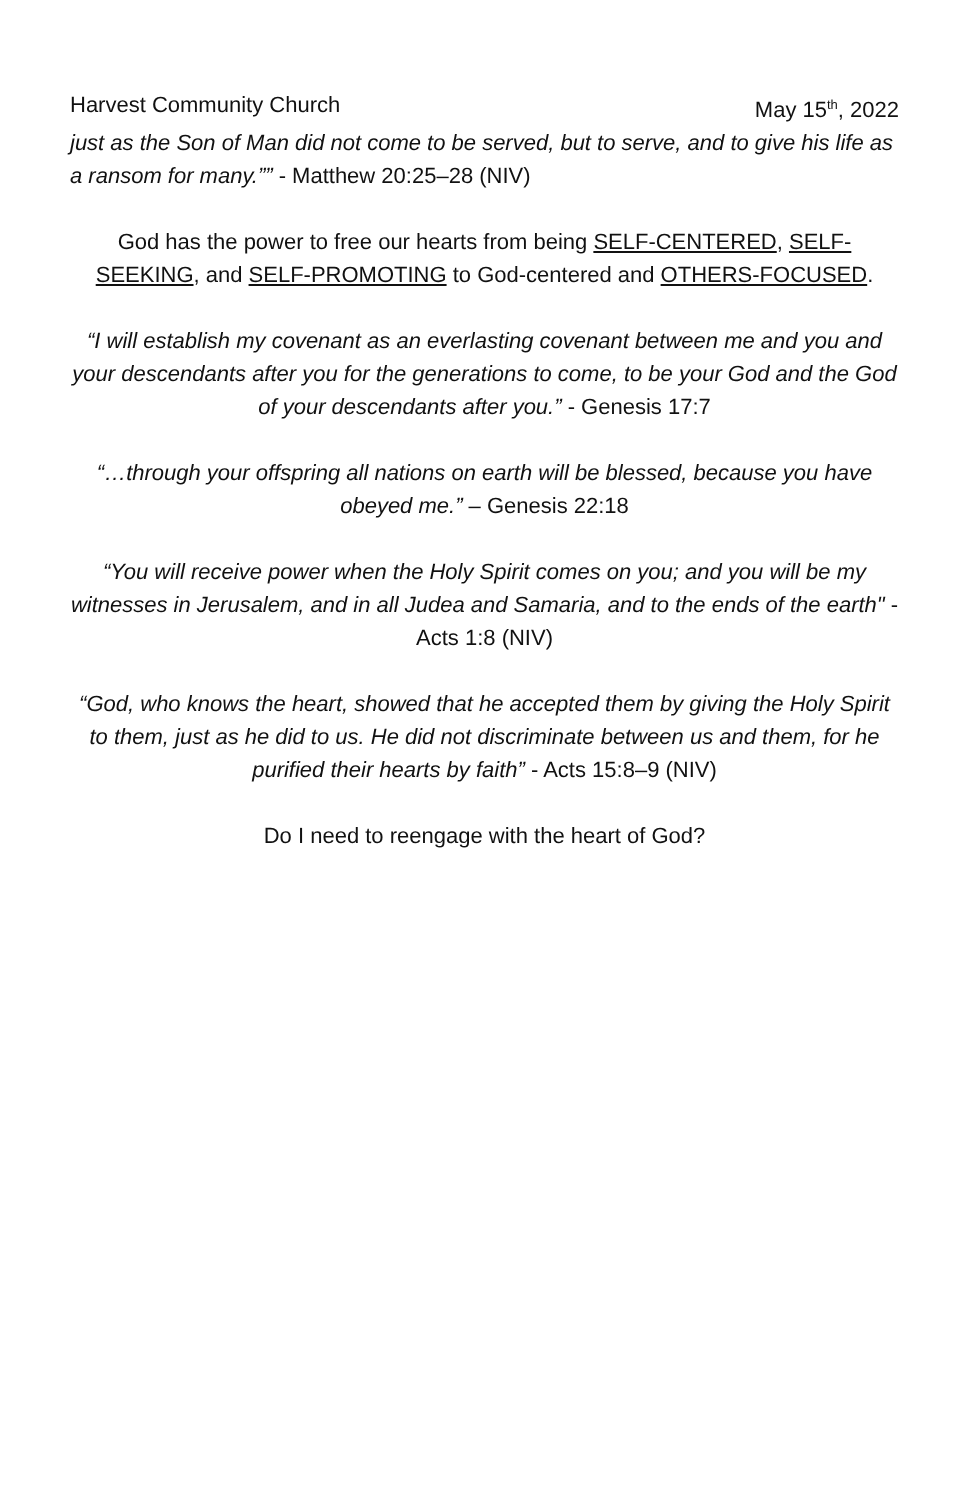Harvest Community Church May 15<sup>th</sup>, 2022
just as the Son of Man did not come to be served, but to serve, and to give his life as a ransom for many.”” - Matthew 20:25–28 (NIV)
God has the power to free our hearts from being SELF-CENTERED, SELF-SEEKING, and SELF-PROMOTING to God-centered and OTHERS-FOCUSED.
“I will establish my covenant as an everlasting covenant between me and you and your descendants after you for the generations to come, to be your God and the God of your descendants after you.” - Genesis 17:7
“…through your offspring all nations on earth will be blessed, because you have obeyed me.” – Genesis 22:18
“You will receive power when the Holy Spirit comes on you; and you will be my witnesses in Jerusalem, and in all Judea and Samaria, and to the ends of the earth" - Acts 1:8 (NIV)
“God, who knows the heart, showed that he accepted them by giving the Holy Spirit to them, just as he did to us. He did not discriminate between us and them, for he purified their hearts by faith” - Acts 15:8–9 (NIV)
Do I need to reengage with the heart of God?